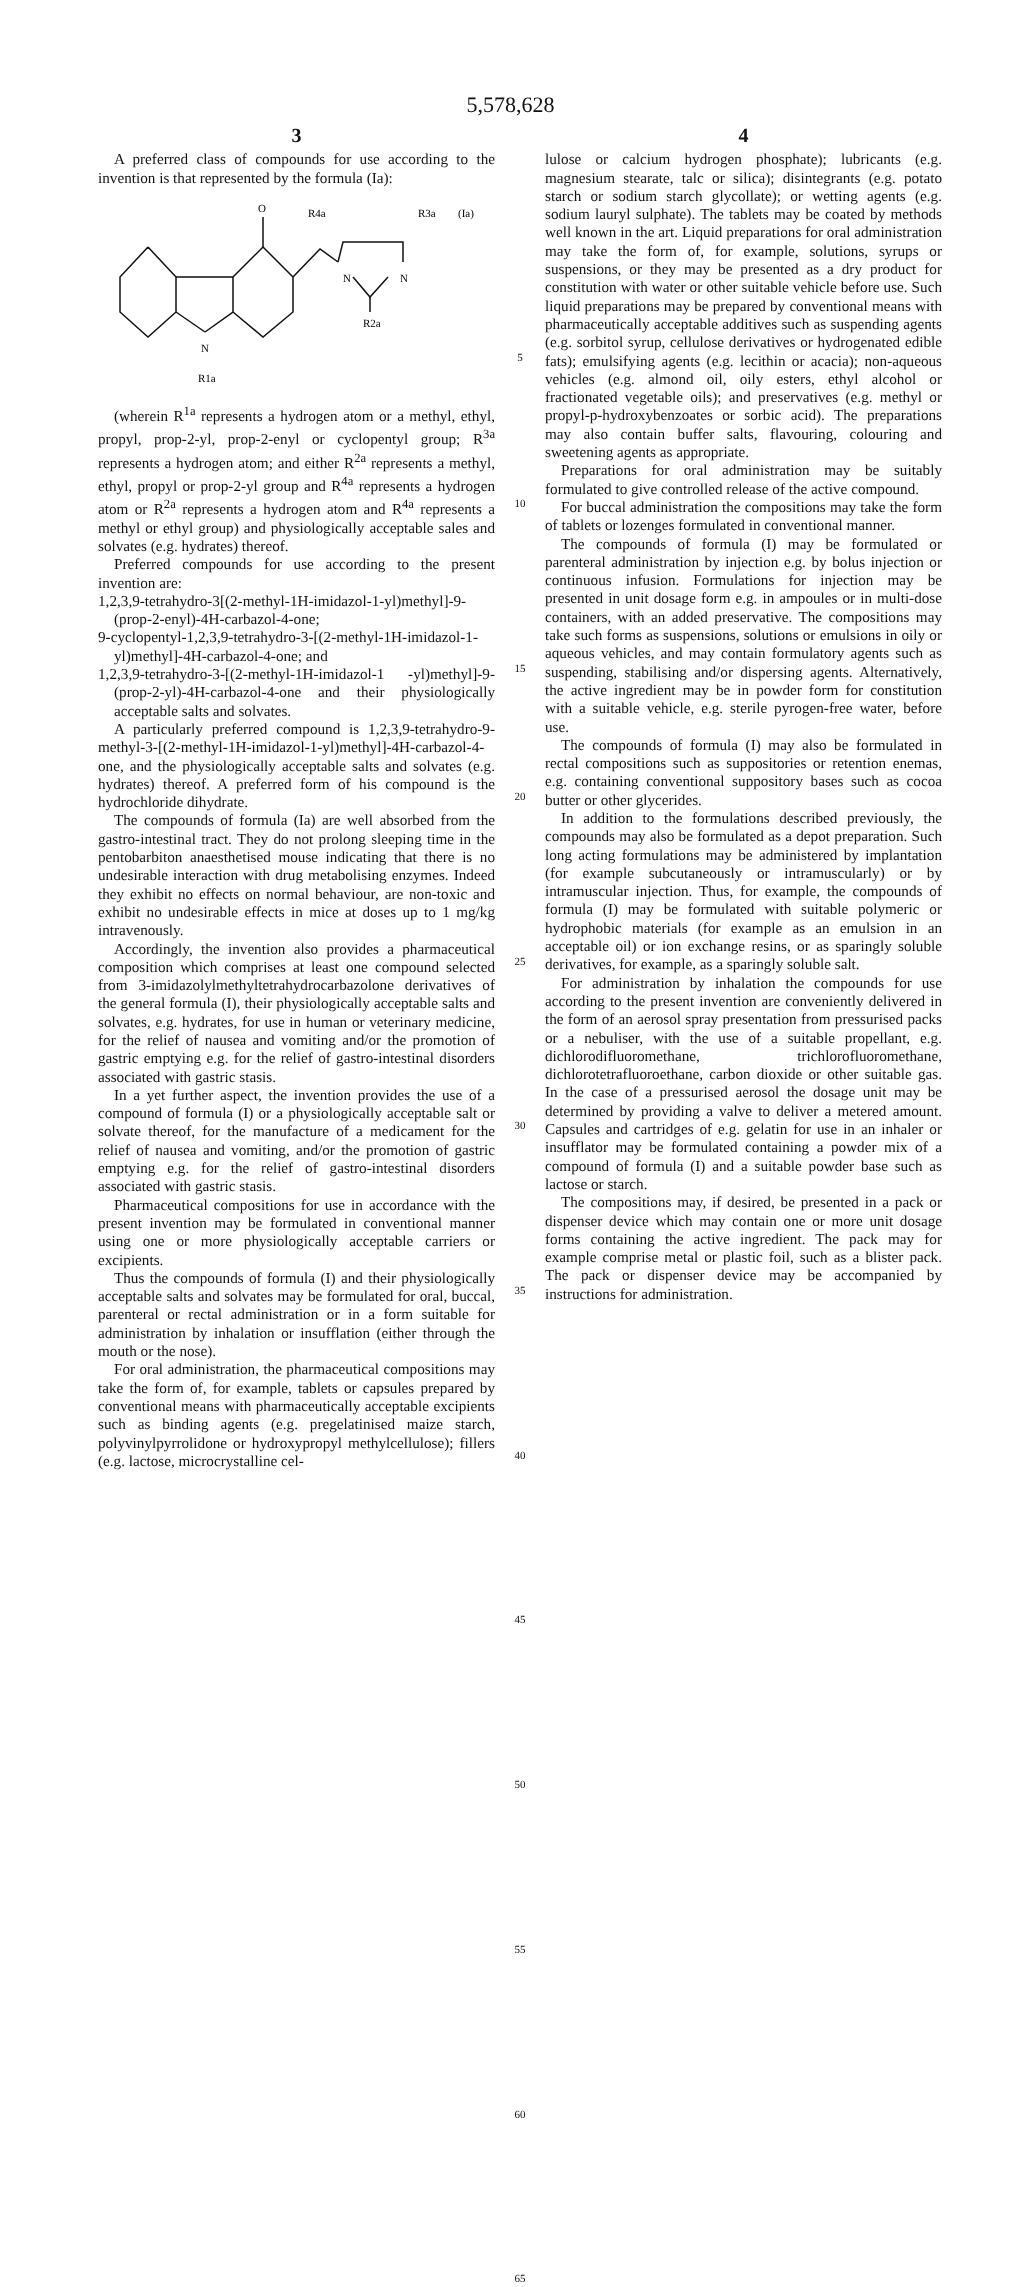5,578,628
3
A preferred class of compounds for use according to the invention is that represented by the formula (Ia):
O
R4a
R3a
(Ia)
N
N
R2a
N
R1a
(wherein R<sup>1a</sup> represents a hydrogen atom or a methyl, ethyl, propyl, prop-2-yl, prop-2-enyl or cyclopentyl group; R<sup>3a</sup> represents a hydrogen atom; and either R<sup>2a</sup> represents a methyl, ethyl, propyl or prop-2-yl group and R<sup>4a</sup> represents a hydrogen atom or R<sup>2a</sup> represents a hydrogen atom and R<sup>4a</sup> represents a methyl or ethyl group) and physiologically acceptable sales and solvates (e.g. hydrates) thereof.
Preferred compounds for use according to the present invention are:
1,2,3,9-tetrahydro-3[(2-methyl-1H-imidazol-1-yl)methyl]-9-(prop-2-enyl)-4H-carbazol-4-one;
9-cyclopentyl-1,2,3,9-tetrahydro-3-[(2-methyl-1H-imidazol-1-yl)methyl]-4H-carbazol-4-one; and
1,2,3,9-tetrahydro-3-[(2-methyl-1H-imidazol-1 -yl)methyl]-9-(prop-2-yl)-4H-carbazol-4-one and their physiologically acceptable salts and solvates.
A particularly preferred compound is 1,2,3,9-tetrahydro-9-methyl-3-[(2-methyl-1H-imidazol-1-yl)methyl]-4H-carbazol-4-one, and the physiologically acceptable salts and solvates (e.g. hydrates) thereof. A preferred form of his compound is the hydrochloride dihydrate.
The compounds of formula (Ia) are well absorbed from the gastro-intestinal tract. They do not prolong sleeping time in the pentobarbiton anaesthetised mouse indicating that there is no undesirable interaction with drug metabolising enzymes. Indeed they exhibit no effects on normal behaviour, are non-toxic and exhibit no undesirable effects in mice at doses up to 1 mg/kg intravenously.
Accordingly, the invention also provides a pharmaceutical composition which comprises at least one compound selected from 3-imidazolylmethyltetrahydrocarbazolone derivatives of the general formula (I), their physiologically acceptable salts and solvates, e.g. hydrates, for use in human or veterinary medicine, for the relief of nausea and vomiting and/or the promotion of gastric emptying e.g. for the relief of gastro-intestinal disorders associated with gastric stasis.
In a yet further aspect, the invention provides the use of a compound of formula (I) or a physiologically acceptable salt or solvate thereof, for the manufacture of a medicament for the relief of nausea and vomiting, and/or the promotion of gastric emptying e.g. for the relief of gastro-intestinal disorders associated with gastric stasis.
Pharmaceutical compositions for use in accordance with the present invention may be formulated in conventional manner using one or more physiologically acceptable carriers or excipients.
Thus the compounds of formula (I) and their physiologically acceptable salts and solvates may be formulated for oral, buccal, parenteral or rectal administration or in a form suitable for administration by inhalation or insufflation (either through the mouth or the nose).
For oral administration, the pharmaceutical compositions may take the form of, for example, tablets or capsules prepared by conventional means with pharmaceutically acceptable excipients such as binding agents (e.g. pregelatinised maize starch, polyvinylpyrrolidone or hydroxypropyl methylcellulose); fillers (e.g. lactose, microcrystalline cel-
5
10
15
20
25
30
35
40
45
50
55
60
65
4
lulose or calcium hydrogen phosphate); lubricants (e.g. magnesium stearate, talc or silica); disintegrants (e.g. potato starch or sodium starch glycollate); or wetting agents (e.g. sodium lauryl sulphate). The tablets may be coated by methods well known in the art. Liquid preparations for oral administration may take the form of, for example, solutions, syrups or suspensions, or they may be presented as a dry product for constitution with water or other suitable vehicle before use. Such liquid preparations may be prepared by conventional means with pharmaceutically acceptable additives such as suspending agents (e.g. sorbitol syrup, cellulose derivatives or hydrogenated edible fats); emulsifying agents (e.g. lecithin or acacia); non-aqueous vehicles (e.g. almond oil, oily esters, ethyl alcohol or fractionated vegetable oils); and preservatives (e.g. methyl or propyl-p-hydroxybenzoates or sorbic acid). The preparations may also contain buffer salts, flavouring, colouring and sweetening agents as appropriate.
Preparations for oral administration may be suitably formulated to give controlled release of the active compound.
For buccal administration the compositions may take the form of tablets or lozenges formulated in conventional manner.
The compounds of formula (I) may be formulated or parenteral administration by injection e.g. by bolus injection or continuous infusion. Formulations for injection may be presented in unit dosage form e.g. in ampoules or in multi-dose containers, with an added preservative. The compositions may take such forms as suspensions, solutions or emulsions in oily or aqueous vehicles, and may contain formulatory agents such as suspending, stabilising and/or dispersing agents. Alternatively, the active ingredient may be in powder form for constitution with a suitable vehicle, e.g. sterile pyrogen-free water, before use.
The compounds of formula (I) may also be formulated in rectal compositions such as suppositories or retention enemas, e.g. containing conventional suppository bases such as cocoa butter or other glycerides.
In addition to the formulations described previously, the compounds may also be formulated as a depot preparation. Such long acting formulations may be administered by implantation (for example subcutaneously or intramuscularly) or by intramuscular injection. Thus, for example, the compounds of formula (I) may be formulated with suitable polymeric or hydrophobic materials (for example as an emulsion in an acceptable oil) or ion exchange resins, or as sparingly soluble derivatives, for example, as a sparingly soluble salt.
For administration by inhalation the compounds for use according to the present invention are conveniently delivered in the form of an aerosol spray presentation from pressurised packs or a nebuliser, with the use of a suitable propellant, e.g. dichlorodifluoromethane, trichlorofluoromethane, dichlorotetrafluoroethane, carbon dioxide or other suitable gas. In the case of a pressurised aerosol the dosage unit may be determined by providing a valve to deliver a metered amount. Capsules and cartridges of e.g. gelatin for use in an inhaler or insufflator may be formulated containing a powder mix of a compound of formula (I) and a suitable powder base such as lactose or starch.
The compositions may, if desired, be presented in a pack or dispenser device which may contain one or more unit dosage forms containing the active ingredient. The pack may for example comprise metal or plastic foil, such as a blister pack. The pack or dispenser device may be accompanied by instructions for administration.